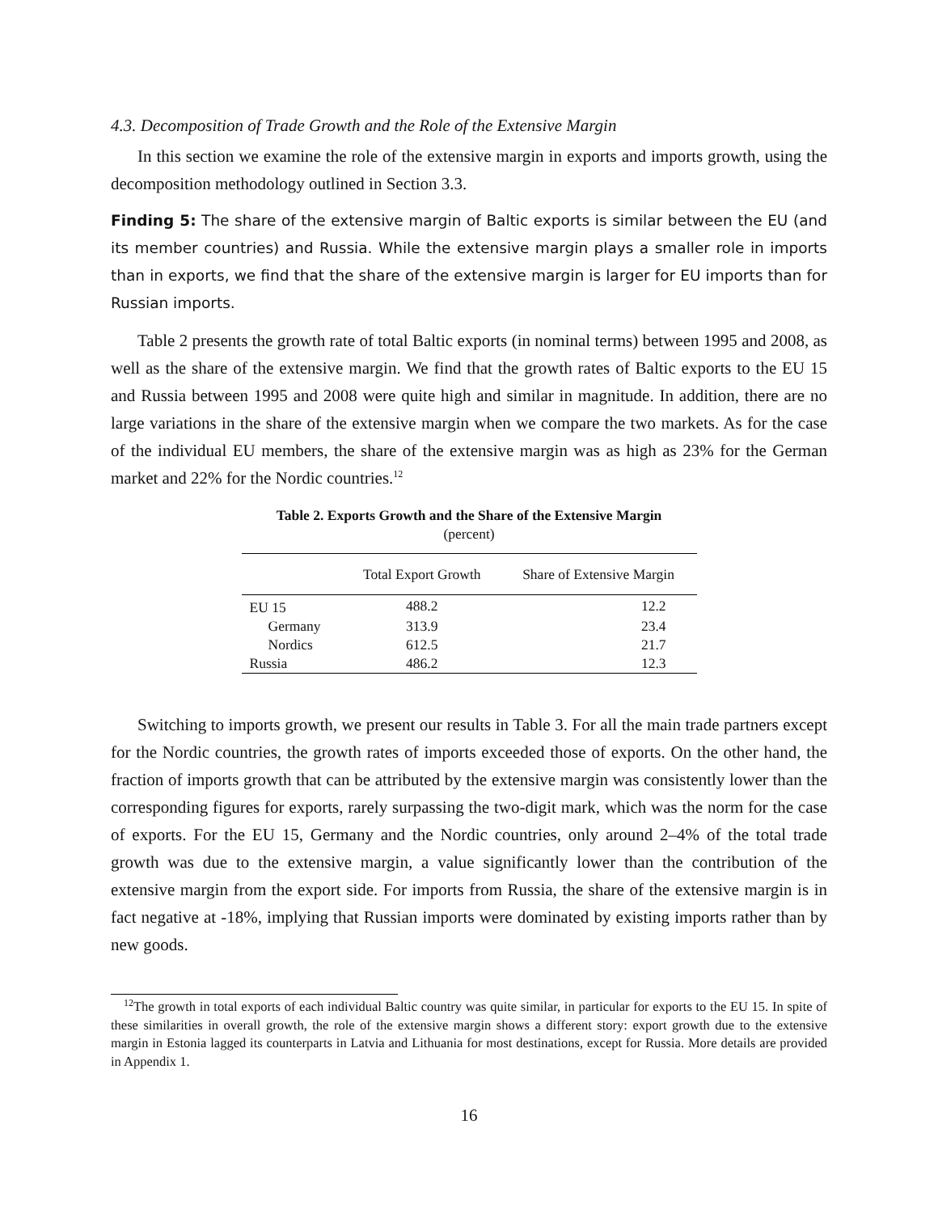4.3. Decomposition of Trade Growth and the Role of the Extensive Margin
In this section we examine the role of the extensive margin in exports and imports growth, using the decomposition methodology outlined in Section 3.3.
Finding 5: The share of the extensive margin of Baltic exports is similar between the EU (and its member countries) and Russia. While the extensive margin plays a smaller role in imports than in exports, we find that the share of the extensive margin is larger for EU imports than for Russian imports.
Table 2 presents the growth rate of total Baltic exports (in nominal terms) between 1995 and 2008, as well as the share of the extensive margin. We find that the growth rates of Baltic exports to the EU 15 and Russia between 1995 and 2008 were quite high and similar in magnitude. In addition, there are no large variations in the share of the extensive margin when we compare the two markets. As for the case of the individual EU members, the share of the extensive margin was as high as 23% for the German market and 22% for the Nordic countries.<sup>12</sup>
Table 2. Exports Growth and the Share of the Extensive Margin
(percent)
| | Total Export Growth | Share of Extensive Margin |
| --- | --- | --- |
| EU 15 | 488.2 | 12.2 |
| Germany | 313.9 | 23.4 |
| Nordics | 612.5 | 21.7 |
| Russia | 486.2 | 12.3 |
Switching to imports growth, we present our results in Table 3. For all the main trade partners except for the Nordic countries, the growth rates of imports exceeded those of exports. On the other hand, the fraction of imports growth that can be attributed by the extensive margin was consistently lower than the corresponding figures for exports, rarely surpassing the two-digit mark, which was the norm for the case of exports. For the EU 15, Germany and the Nordic countries, only around 2–4% of the total trade growth was due to the extensive margin, a value significantly lower than the contribution of the extensive margin from the export side. For imports from Russia, the share of the extensive margin is in fact negative at -18%, implying that Russian imports were dominated by existing imports rather than by new goods.
<sup>12</sup> The growth in total exports of each individual Baltic country was quite similar, in particular for exports to the EU 15. In spite of these similarities in overall growth, the role of the extensive margin shows a different story: export growth due to the extensive margin in Estonia lagged its counterparts in Latvia and Lithuania for most destinations, except for Russia. More details are provided in Appendix 1.
16